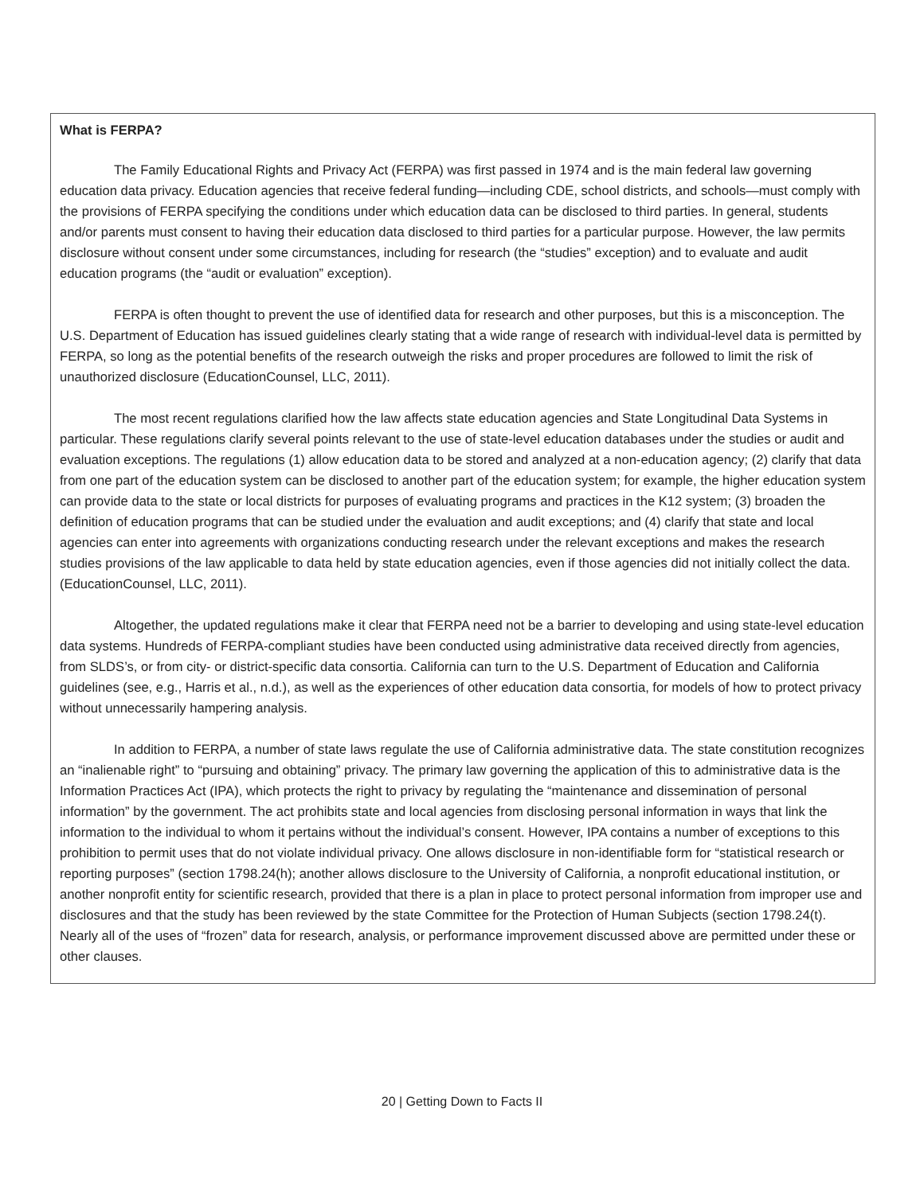What is FERPA?
The Family Educational Rights and Privacy Act (FERPA) was first passed in 1974 and is the main federal law governing education data privacy. Education agencies that receive federal funding—including CDE, school districts, and schools—must comply with the provisions of FERPA specifying the conditions under which education data can be disclosed to third parties. In general, students and/or parents must consent to having their education data disclosed to third parties for a particular purpose. However, the law permits disclosure without consent under some circumstances, including for research (the “studies” exception) and to evaluate and audit education programs (the “audit or evaluation” exception).
FERPA is often thought to prevent the use of identified data for research and other purposes, but this is a misconception. The U.S. Department of Education has issued guidelines clearly stating that a wide range of research with individual-level data is permitted by FERPA, so long as the potential benefits of the research outweigh the risks and proper procedures are followed to limit the risk of unauthorized disclosure (EducationCounsel, LLC, 2011).
The most recent regulations clarified how the law affects state education agencies and State Longitudinal Data Systems in particular. These regulations clarify several points relevant to the use of state-level education databases under the studies or audit and evaluation exceptions. The regulations (1) allow education data to be stored and analyzed at a non-education agency; (2) clarify that data from one part of the education system can be disclosed to another part of the education system; for example, the higher education system can provide data to the state or local districts for purposes of evaluating programs and practices in the K12 system; (3) broaden the definition of education programs that can be studied under the evaluation and audit exceptions; and (4) clarify that state and local agencies can enter into agreements with organizations conducting research under the relevant exceptions and makes the research studies provisions of the law applicable to data held by state education agencies, even if those agencies did not initially collect the data. (EducationCounsel, LLC, 2011).
Altogether, the updated regulations make it clear that FERPA need not be a barrier to developing and using state-level education data systems. Hundreds of FERPA-compliant studies have been conducted using administrative data received directly from agencies, from SLDS’s, or from city- or district-specific data consortia. California can turn to the U.S. Department of Education and California guidelines (see, e.g., Harris et al., n.d.), as well as the experiences of other education data consortia, for models of how to protect privacy without unnecessarily hampering analysis.
In addition to FERPA, a number of state laws regulate the use of California administrative data. The state constitution recognizes an “inalienable right” to “pursuing and obtaining” privacy. The primary law governing the application of this to administrative data is the Information Practices Act (IPA), which protects the right to privacy by regulating the “maintenance and dissemination of personal information” by the government. The act prohibits state and local agencies from disclosing personal information in ways that link the information to the individual to whom it pertains without the individual’s consent. However, IPA contains a number of exceptions to this prohibition to permit uses that do not violate individual privacy. One allows disclosure in non-identifiable form for “statistical research or reporting purposes” (section 1798.24(h); another allows disclosure to the University of California, a nonprofit educational institution, or another nonprofit entity for scientific research, provided that there is a plan in place to protect personal information from improper use and disclosures and that the study has been reviewed by the state Committee for the Protection of Human Subjects (section 1798.24(t). Nearly all of the uses of “frozen” data for research, analysis, or performance improvement discussed above are permitted under these or other clauses.
20 | Getting Down to Facts II